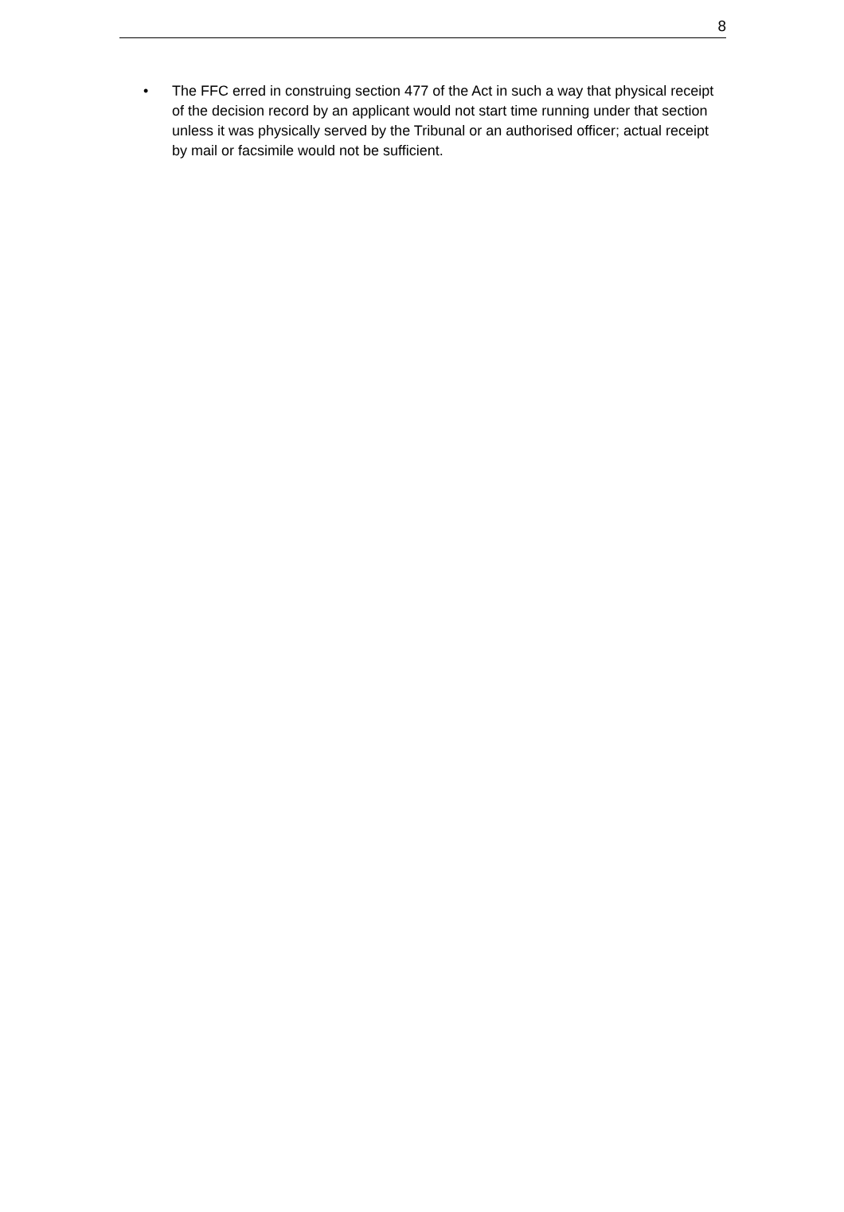8
• The FFC erred in construing section 477 of the Act in such a way that physical receipt of the decision record by an applicant would not start time running under that section unless it was physically served by the Tribunal or an authorised officer; actual receipt by mail or facsimile would not be sufficient.